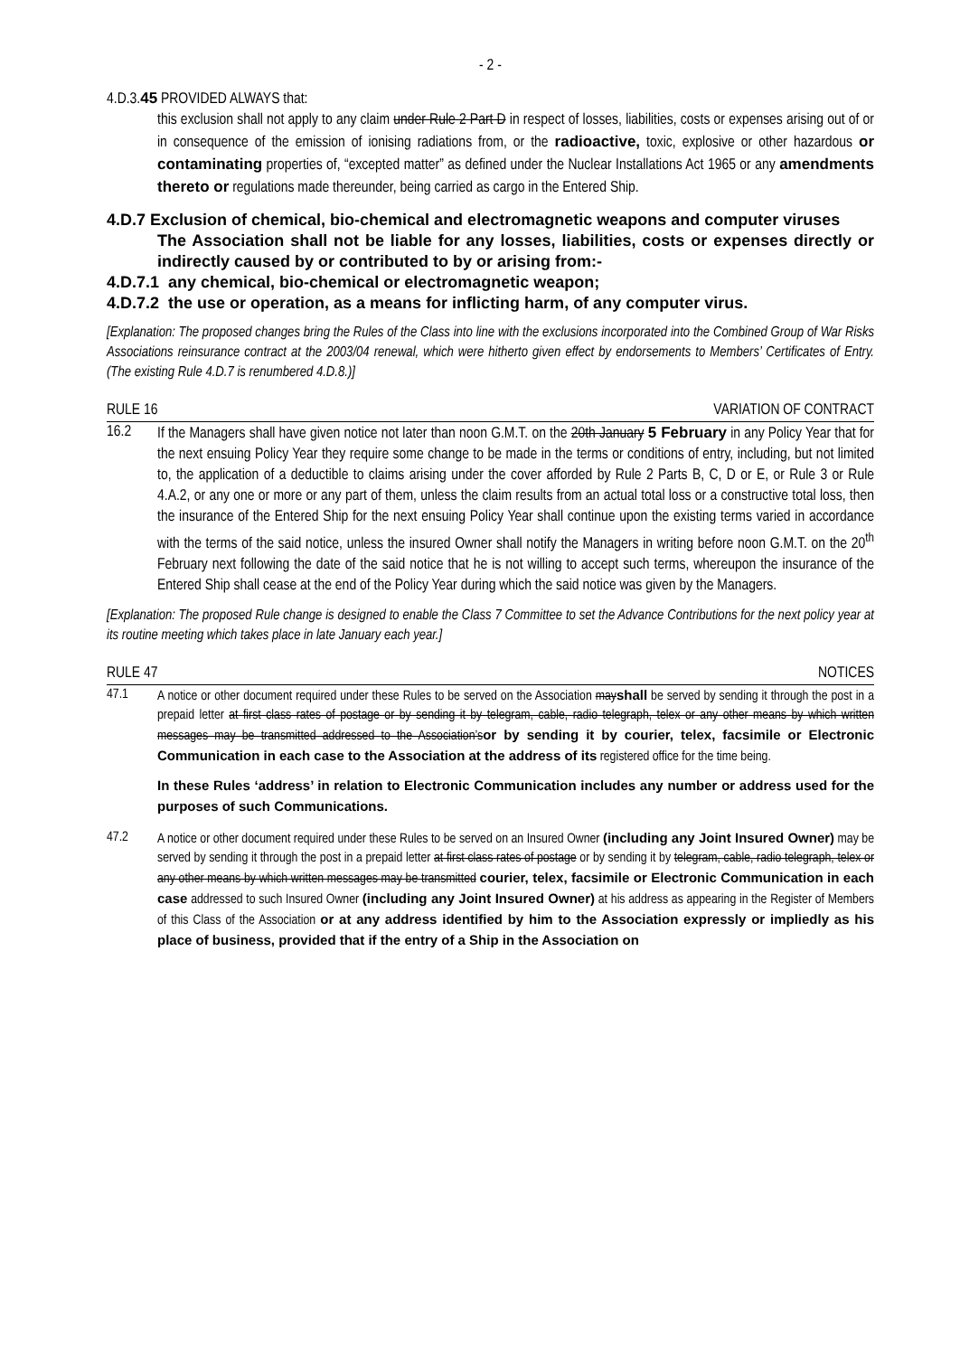- 2 -
4.D.3.45 PROVIDED ALWAYS that:
this exclusion shall not apply to any claim under Rule 2 Part D in respect of losses, liabilities, costs or expenses arising out of or in consequence of the emission of ionising radiations from, or the radioactive, toxic, explosive or other hazardous or contaminating properties of, “excepted matter” as defined under the Nuclear Installations Act 1965 or any amendments thereto or regulations made thereunder, being carried as cargo in the Entered Ship.
4.D.7 Exclusion of chemical, bio-chemical and electromagnetic weapons and computer viruses
The Association shall not be liable for any losses, liabilities, costs or expenses directly or indirectly caused by or contributed to by or arising from:-
4.D.7.1 any chemical, bio-chemical or electromagnetic weapon;
4.D.7.2 the use or operation, as a means for inflicting harm, of any computer virus.
[Explanation: The proposed changes bring the Rules of the Class into line with the exclusions incorporated into the Combined Group of War Risks Associations reinsurance contract at the 2003/04 renewal, which were hitherto given effect by endorsements to Members’ Certificates of Entry. (The existing Rule 4.D.7 is renumbered 4.D.8.)]
RULE 16 VARIATION OF CONTRACT
16.2 If the Managers shall have given notice not later than noon G.M.T. on the 20th January 5 February in any Policy Year that for the next ensuing Policy Year they require some change to be made in the terms or conditions of entry, including, but not limited to, the application of a deductible to claims arising under the cover afforded by Rule 2 Parts B, C, D or E, or Rule 3 or Rule 4.A.2, or any one or more or any part of them, unless the claim results from an actual total loss or a constructive total loss, then the insurance of the Entered Ship for the next ensuing Policy Year shall continue upon the existing terms varied in accordance with the terms of the said notice, unless the insured Owner shall notify the Managers in writing before noon G.M.T. on the 20<sup>th</sup> February next following the date of the said notice that he is not willing to accept such terms, whereupon the insurance of the Entered Ship shall cease at the end of the Policy Year during which the said notice was given by the Managers.
[Explanation: The proposed Rule change is designed to enable the Class 7 Committee to set the Advance Contributions for the next policy year at its routine meeting which takes place in late January each year.]
RULE 47 NOTICES
47.1 A notice or other document required under these Rules to be served on the Association mayshall be served by sending it through the post in a prepaid letter at first class rates of postage or by sending it by telegram, cable, radio telegraph, telex or any other means by which written messages may be transmitted addressed to the Association’sor by sending it by courier, telex, facsimile or Electronic Communication in each case to the Association at the address of its registered office for the time being.
In these Rules ‘address’ in relation to Electronic Communication includes any number or address used for the purposes of such Communications.
47.2 A notice or other document required under these Rules to be served on an Insured Owner (including any Joint Insured Owner) may be served by sending it through the post in a prepaid letter at first class rates of postage or by sending it by telegram, cable, radio telegraph, telex or any other means by which written messages may be transmitted courier, telex, facsimile or Electronic Communication in each case addressed to such Insured Owner (including any Joint Insured Owner) at his address as appearing in the Register of Members of this Class of the Association or at any address identified by him to the Association expressly or impliedly as his place of business, provided that if the entry of a Ship in the Association on